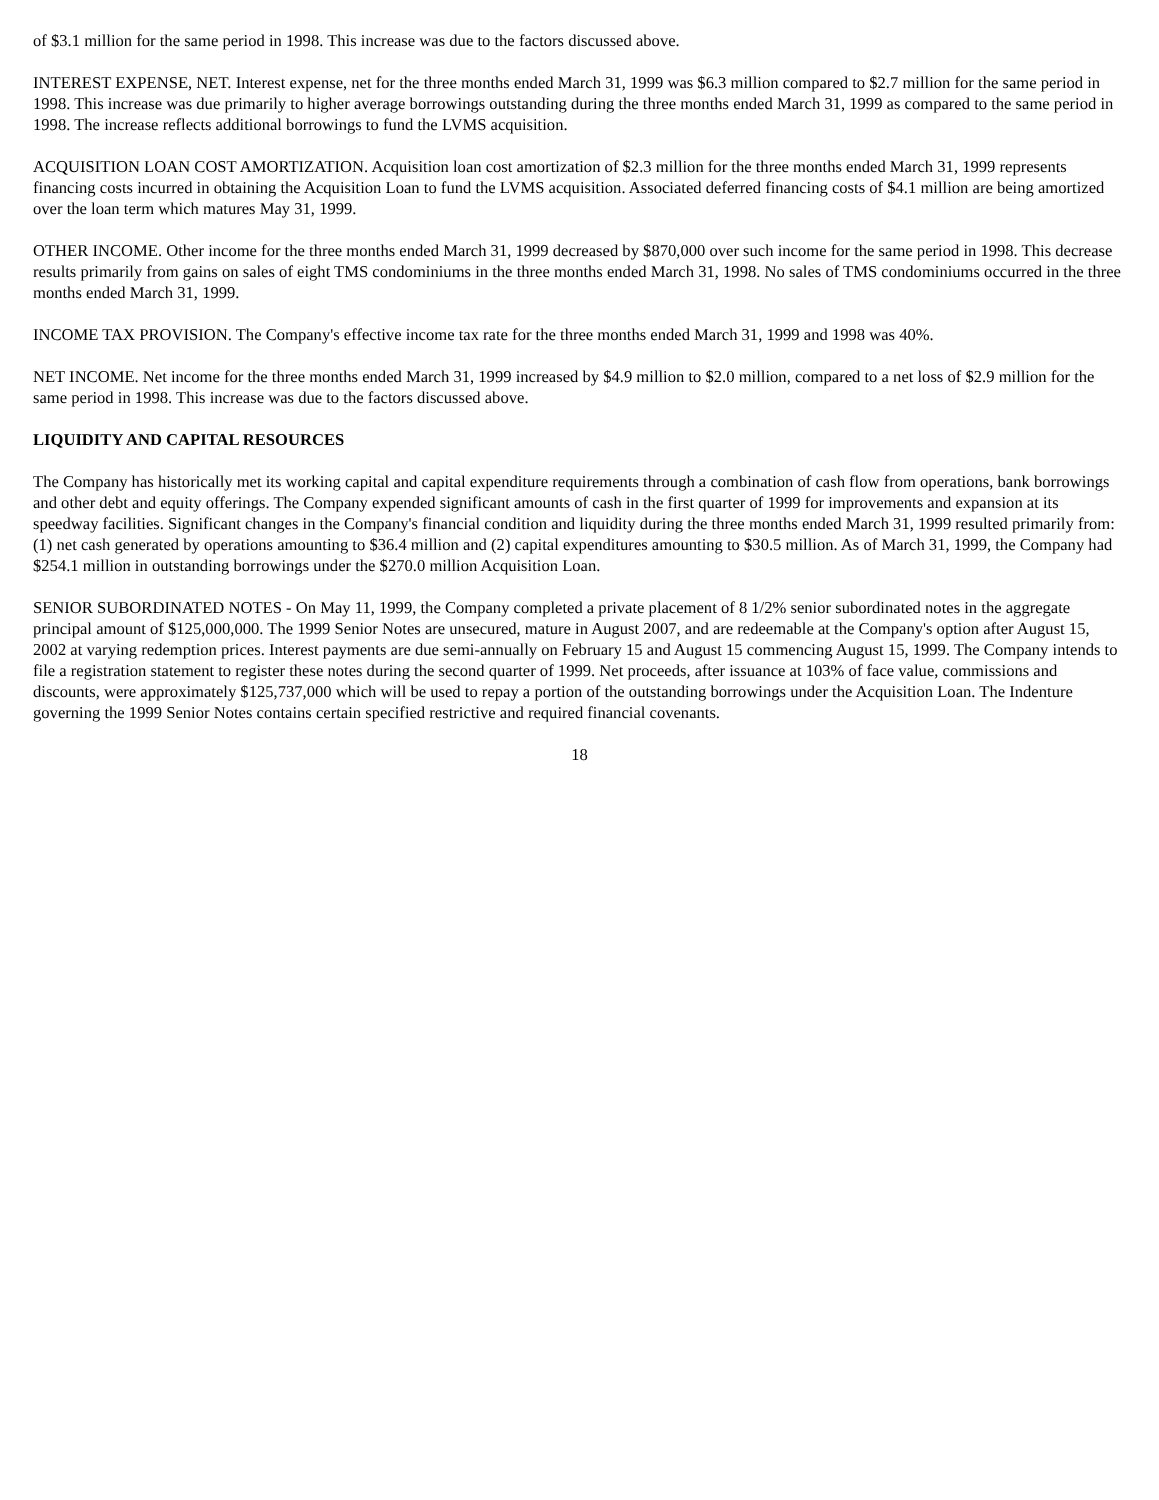of $3.1 million for the same period in 1998. This increase was due to the factors discussed above.
INTEREST EXPENSE, NET. Interest expense, net for the three months ended March 31, 1999 was $6.3 million compared to $2.7 million for the same period in 1998. This increase was due primarily to higher average borrowings outstanding during the three months ended March 31, 1999 as compared to the same period in 1998. The increase reflects additional borrowings to fund the LVMS acquisition.
ACQUISITION LOAN COST AMORTIZATION. Acquisition loan cost amortization of $2.3 million for the three months ended March 31, 1999 represents financing costs incurred in obtaining the Acquisition Loan to fund the LVMS acquisition. Associated deferred financing costs of $4.1 million are being amortized over the loan term which matures May 31, 1999.
OTHER INCOME. Other income for the three months ended March 31, 1999 decreased by $870,000 over such income for the same period in 1998. This decrease results primarily from gains on sales of eight TMS condominiums in the three months ended March 31, 1998. No sales of TMS condominiums occurred in the three months ended March 31, 1999.
INCOME TAX PROVISION. The Company's effective income tax rate for the three months ended March 31, 1999 and 1998 was 40%.
NET INCOME. Net income for the three months ended March 31, 1999 increased by $4.9 million to $2.0 million, compared to a net loss of $2.9 million for the same period in 1998. This increase was due to the factors discussed above.
LIQUIDITY AND CAPITAL RESOURCES
The Company has historically met its working capital and capital expenditure requirements through a combination of cash flow from operations, bank borrowings and other debt and equity offerings. The Company expended significant amounts of cash in the first quarter of 1999 for improvements and expansion at its speedway facilities. Significant changes in the Company's financial condition and liquidity during the three months ended March 31, 1999 resulted primarily from: (1) net cash generated by operations amounting to $36.4 million and (2) capital expenditures amounting to $30.5 million. As of March 31, 1999, the Company had $254.1 million in outstanding borrowings under the $270.0 million Acquisition Loan.
SENIOR SUBORDINATED NOTES - On May 11, 1999, the Company completed a private placement of 8 1/2% senior subordinated notes in the aggregate principal amount of $125,000,000. The 1999 Senior Notes are unsecured, mature in August 2007, and are redeemable at the Company's option after August 15, 2002 at varying redemption prices. Interest payments are due semi-annually on February 15 and August 15 commencing August 15, 1999. The Company intends to file a registration statement to register these notes during the second quarter of 1999. Net proceeds, after issuance at 103% of face value, commissions and discounts, were approximately $125,737,000 which will be used to repay a portion of the outstanding borrowings under the Acquisition Loan. The Indenture governing the 1999 Senior Notes contains certain specified restrictive and required financial covenants.
18